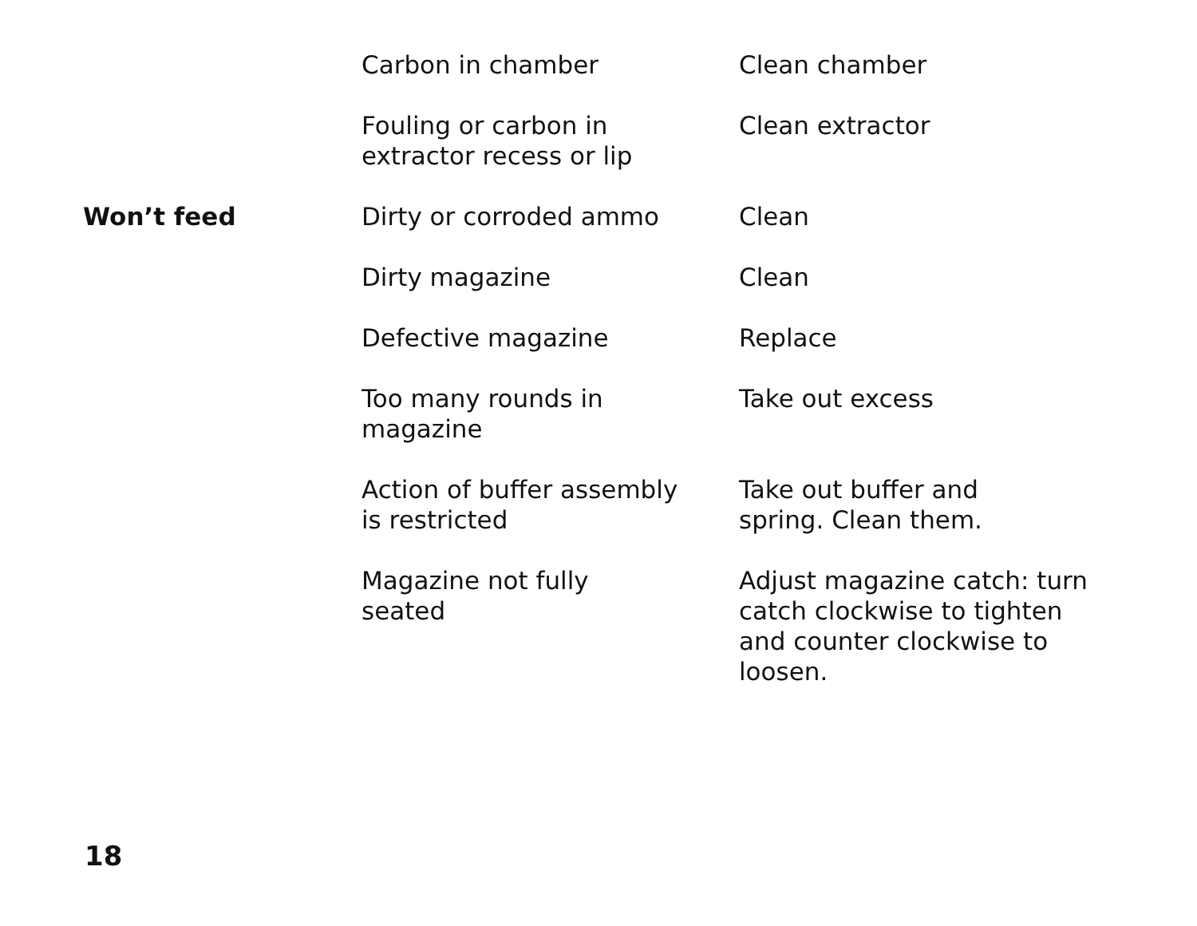| | Carbon in chamber | Clean chamber |
| | Fouling or carbon in extractor recess or lip | Clean extractor |
| Won’t feed | Dirty or corroded ammo | Clean |
| | Dirty magazine | Clean |
| | Defective magazine | Replace |
| | Too many rounds in magazine | Take out excess |
| | Action of buffer assembly is restricted | Take out buffer and spring. Clean them. |
| | Magazine not fully seated | Adjust magazine catch: turn catch clockwise to tighten and counter clockwise to loosen. |
18